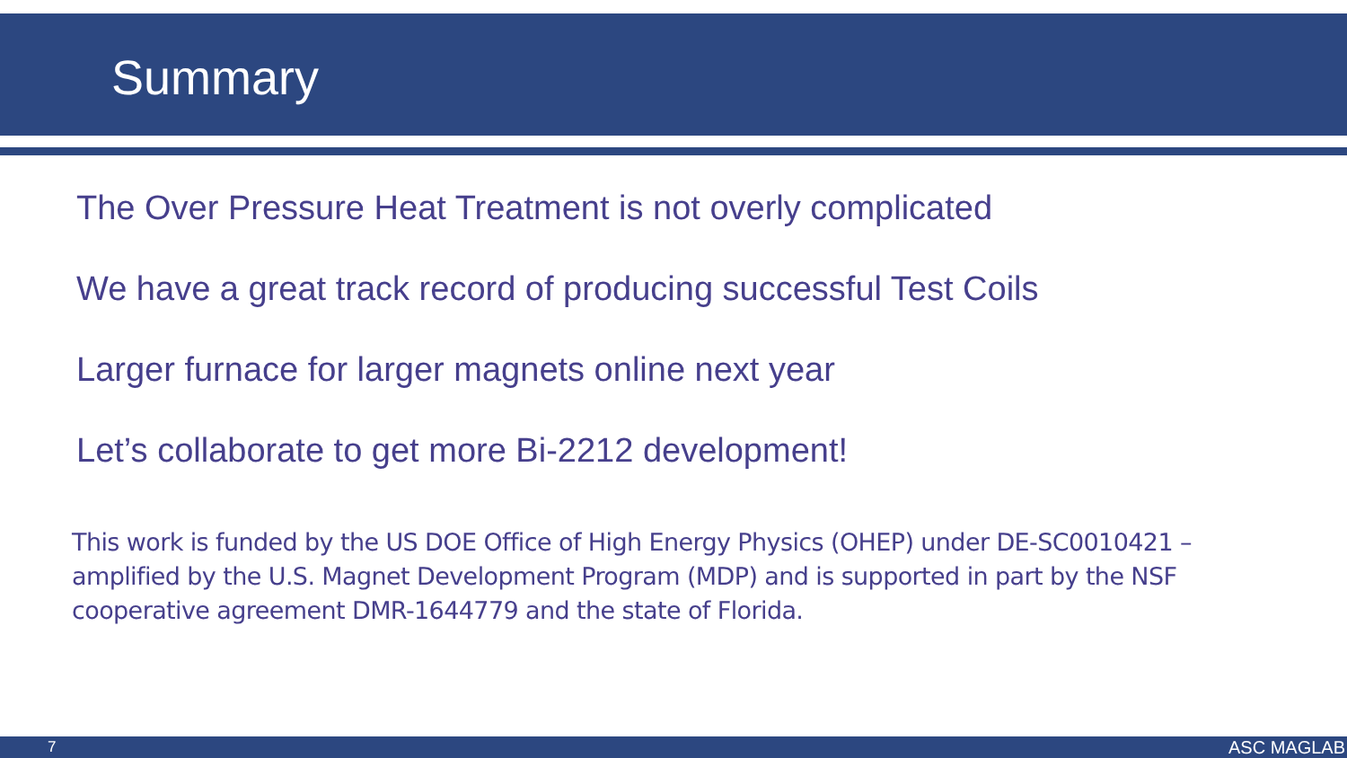Summary
The Over Pressure Heat Treatment is not overly complicated
We have a great track record of producing successful Test Coils
Larger furnace for larger magnets online next year
Let’s collaborate to get more Bi-2212 development!
This work is funded by the US DOE Office of High Energy Physics (OHEP) under DE-SC0010421 – amplified by the U.S. Magnet Development Program (MDP) and is supported in part by the NSF cooperative agreement DMR-1644779 and the state of Florida.
7 ASC MAGLAB